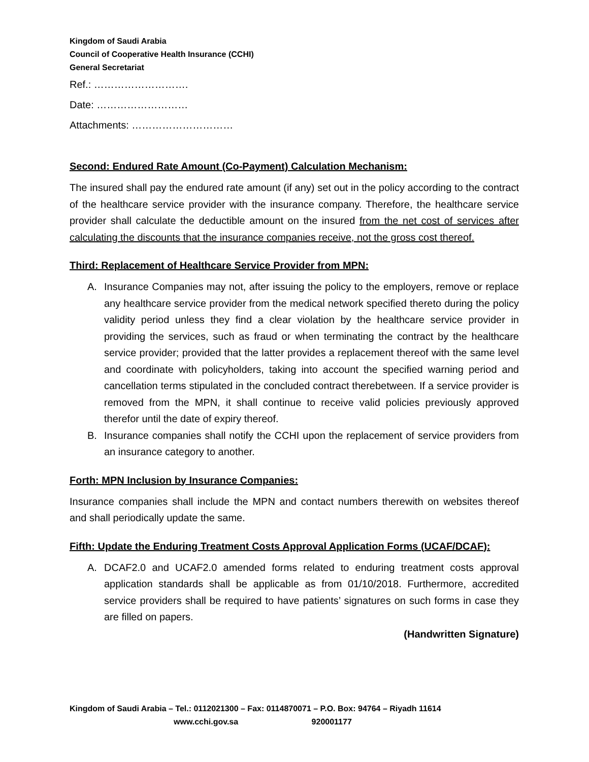Kingdom of Saudi Arabia
Council of Cooperative Health Insurance (CCHI)
General Secretariat
Ref.: ……………………….
Date: ………………………
Attachments: …………………………
Second: Endured Rate Amount (Co-Payment) Calculation Mechanism:
The insured shall pay the endured rate amount (if any) set out in the policy according to the contract of the healthcare service provider with the insurance company. Therefore, the healthcare service provider shall calculate the deductible amount on the insured from the net cost of services after calculating the discounts that the insurance companies receive, not the gross cost thereof.
Third: Replacement of Healthcare Service Provider from MPN:
A. Insurance Companies may not, after issuing the policy to the employers, remove or replace any healthcare service provider from the medical network specified thereto during the policy validity period unless they find a clear violation by the healthcare service provider in providing the services, such as fraud or when terminating the contract by the healthcare service provider; provided that the latter provides a replacement thereof with the same level and coordinate with policyholders, taking into account the specified warning period and cancellation terms stipulated in the concluded contract therebetween. If a service provider is removed from the MPN, it shall continue to receive valid policies previously approved therefor until the date of expiry thereof.
B. Insurance companies shall notify the CCHI upon the replacement of service providers from an insurance category to another.
Forth: MPN Inclusion by Insurance Companies:
Insurance companies shall include the MPN and contact numbers therewith on websites thereof and shall periodically update the same.
Fifth: Update the Enduring Treatment Costs Approval Application Forms (UCAF/DCAF):
A. DCAF2.0 and UCAF2.0 amended forms related to enduring treatment costs approval application standards shall be applicable as from 01/10/2018. Furthermore, accredited service providers shall be required to have patients’ signatures on such forms in case they are filled on papers.
(Handwritten Signature)
Kingdom of Saudi Arabia – Tel.: 0112021300 – Fax: 0114870071 – P.O. Box: 94764 – Riyadh 11614
www.cchi.gov.sa 920001177